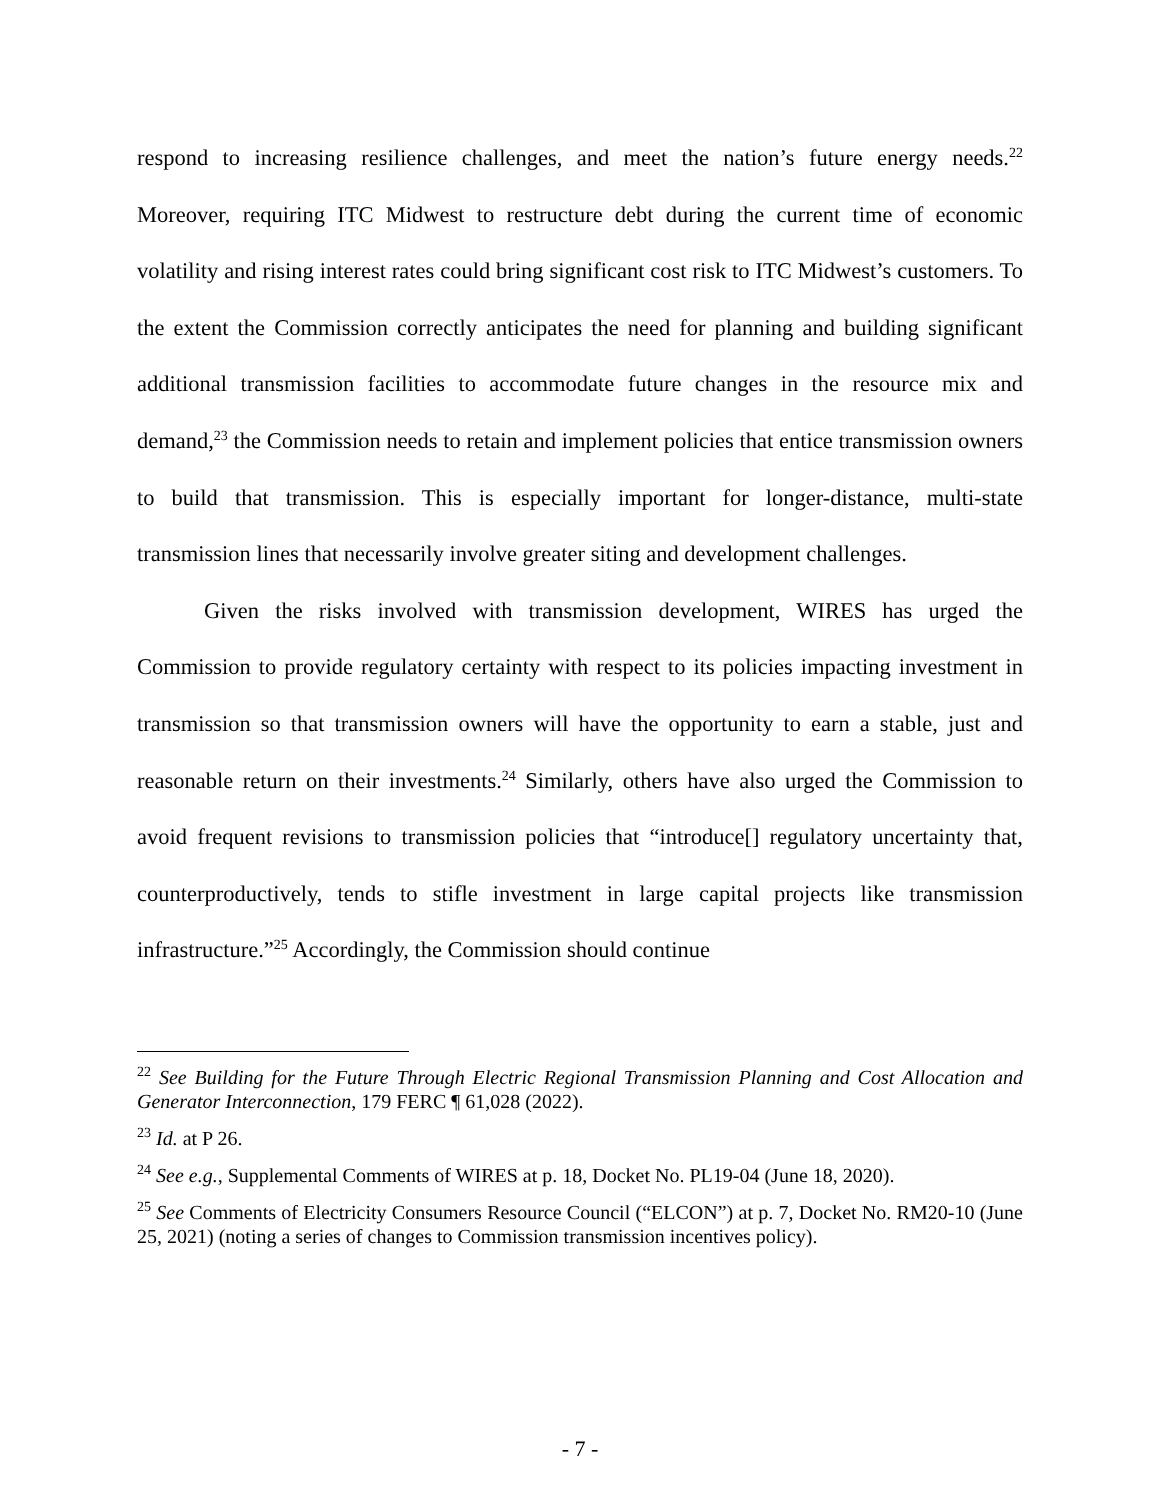respond to increasing resilience challenges, and meet the nation’s future energy needs.<sup>22</sup> Moreover, requiring ITC Midwest to restructure debt during the current time of economic volatility and rising interest rates could bring significant cost risk to ITC Midwest’s customers. To the extent the Commission correctly anticipates the need for planning and building significant additional transmission facilities to accommodate future changes in the resource mix and demand,<sup>23</sup> the Commission needs to retain and implement policies that entice transmission owners to build that transmission. This is especially important for longer-distance, multi-state transmission lines that necessarily involve greater siting and development challenges.
Given the risks involved with transmission development, WIRES has urged the Commission to provide regulatory certainty with respect to its policies impacting investment in transmission so that transmission owners will have the opportunity to earn a stable, just and reasonable return on their investments.<sup>24</sup> Similarly, others have also urged the Commission to avoid frequent revisions to transmission policies that “introduce[] regulatory uncertainty that, counterproductively, tends to stifle investment in large capital projects like transmission infrastructure.”<sup>25</sup> Accordingly, the Commission should continue
<sup>22</sup> See Building for the Future Through Electric Regional Transmission Planning and Cost Allocation and Generator Interconnection, 179 FERC ¶ 61,028 (2022).
<sup>23</sup> Id. at P 26.
<sup>24</sup> See e.g., Supplemental Comments of WIRES at p. 18, Docket No. PL19-04 (June 18, 2020).
<sup>25</sup> See Comments of Electricity Consumers Resource Council (“ELCON”) at p. 7, Docket No. RM20-10 (June 25, 2021) (noting a series of changes to Commission transmission incentives policy).
- 7 -